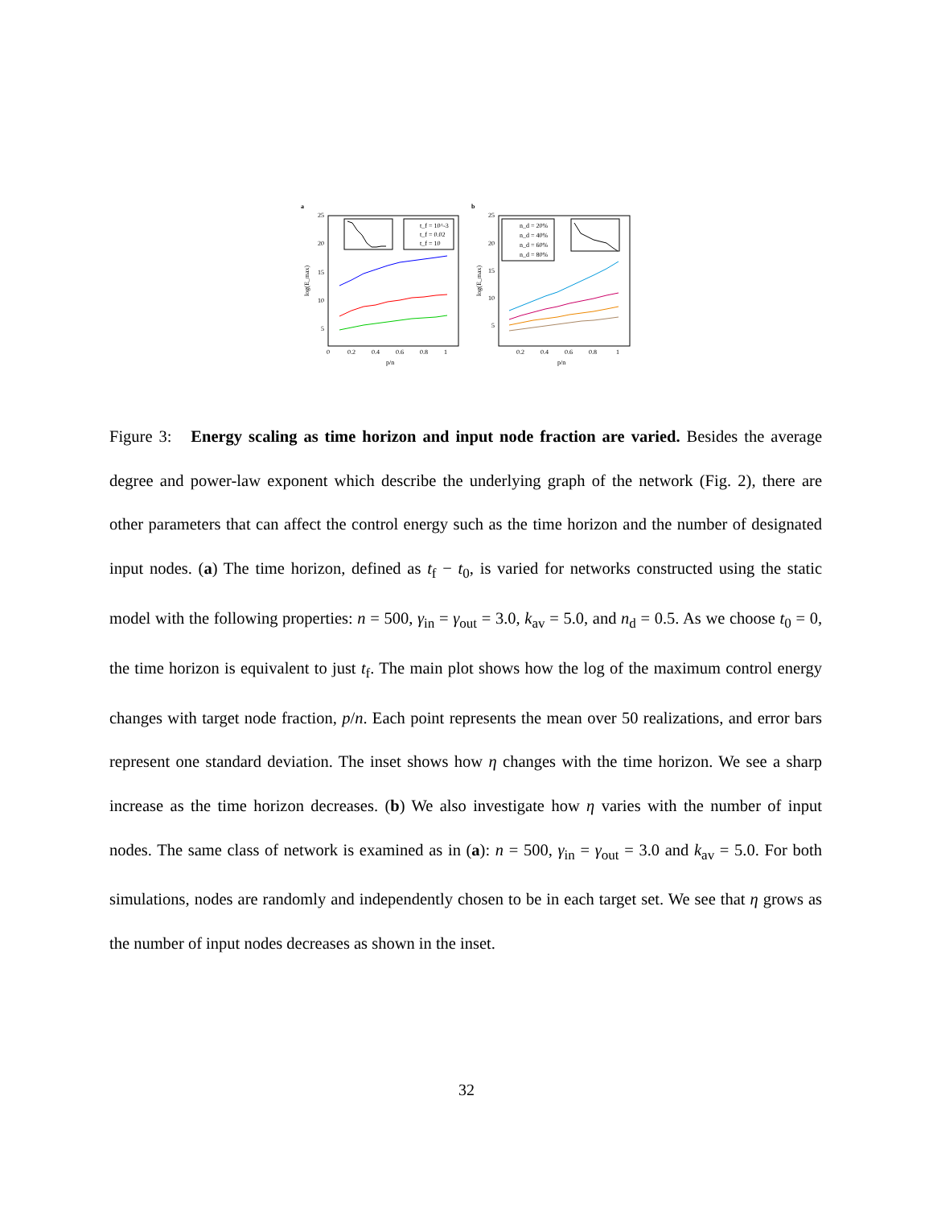a
25
20
15
10
5
0
0.2
0.4
0.6
0.8
1
p/n
log(E_max)
t_f = 10^-3
t_f = 0.02
t_f = 10
b
25
20
15
10
5
0.2
0.4
0.6
0.8
1
p/n
log(E_max)
n_d = 20%
n_d = 40%
n_d = 60%
n_d = 80%
Figure 3: Energy scaling as time horizon and input node fraction are varied. Besides the average degree and power-law exponent which describe the underlying graph of the network (Fig. 2), there are other parameters that can affect the control energy such as the time horizon and the number of designated input nodes. (a) The time horizon, defined as t<sub>f</sub> − t<sub>0</sub>, is varied for networks constructed using the static model with the following properties: n = 500, γ<sub>in</sub> = γ<sub>out</sub> = 3.0, k<sub>av</sub> = 5.0, and n<sub>d</sub> = 0.5. As we choose t<sub>0</sub> = 0, the time horizon is equivalent to just t<sub>f</sub>. The main plot shows how the log of the maximum control energy changes with target node fraction, p/n. Each point represents the mean over 50 realizations, and error bars represent one standard deviation. The inset shows how η changes with the time horizon. We see a sharp increase as the time horizon decreases. (b) We also investigate how η varies with the number of input nodes. The same class of network is examined as in (a): n = 500, γ<sub>in</sub> = γ<sub>out</sub> = 3.0 and k<sub>av</sub> = 5.0. For both simulations, nodes are randomly and independently chosen to be in each target set. We see that η grows as the number of input nodes decreases as shown in the inset.
32